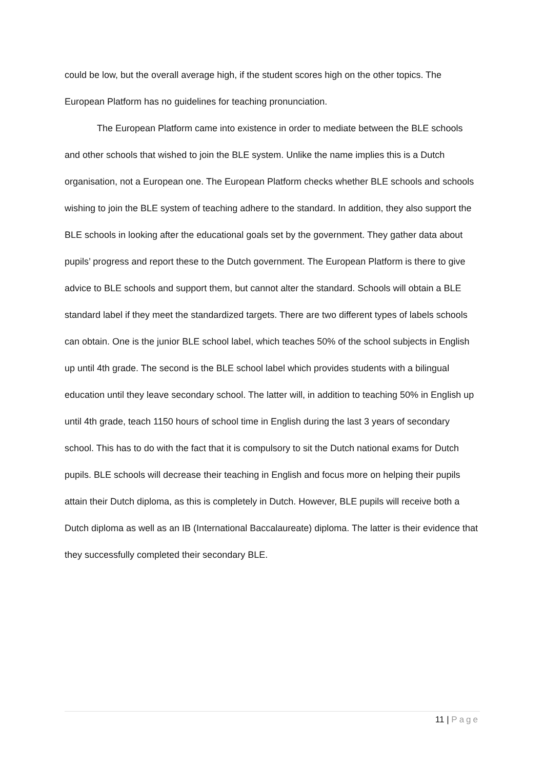could be low, but the overall average high, if the student scores high on the other topics. The European Platform has no guidelines for teaching pronunciation.
The European Platform came into existence in order to mediate between the BLE schools and other schools that wished to join the BLE system. Unlike the name implies this is a Dutch organisation, not a European one. The European Platform checks whether BLE schools and schools wishing to join the BLE system of teaching adhere to the standard. In addition, they also support the BLE schools in looking after the educational goals set by the government. They gather data about pupils’ progress and report these to the Dutch government. The European Platform is there to give advice to BLE schools and support them, but cannot alter the standard. Schools will obtain a BLE standard label if they meet the standardized targets. There are two different types of labels schools can obtain. One is the junior BLE school label, which teaches 50% of the school subjects in English up until 4th grade. The second is the BLE school label which provides students with a bilingual education until they leave secondary school. The latter will, in addition to teaching 50% in English up until 4th grade, teach 1150 hours of school time in English during the last 3 years of secondary school. This has to do with the fact that it is compulsory to sit the Dutch national exams for Dutch pupils. BLE schools will decrease their teaching in English and focus more on helping their pupils attain their Dutch diploma, as this is completely in Dutch. However, BLE pupils will receive both a Dutch diploma as well as an IB (International Baccalaureate) diploma. The latter is their evidence that they successfully completed their secondary BLE.
11 | Page